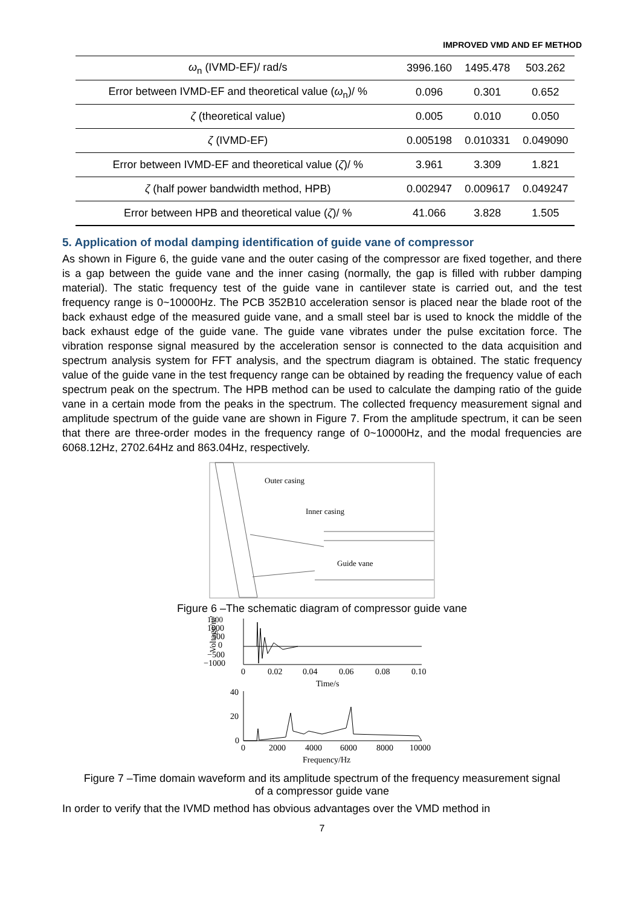IMPROVED VMD AND EF METHOD
| ω<sub>n</sub> (IVMD-EF)/ rad/s | 3996.160 | 1495.478 | 503.262 |
| Error between IVMD-EF and theoretical value ( ω<sub>n</sub>)/ % | 0.096 | 0.301 | 0.652 |
| ζ (theoretical value) | 0.005 | 0.010 | 0.050 |
| ζ (IVMD-EF) | 0.005198 | 0.010331 | 0.049090 |
| Error between IVMD-EF and theoretical value ( ζ )/ % | 3.961 | 3.309 | 1.821 |
| ζ (half power bandwidth method, HPB) | 0.002947 | 0.009617 | 0.049247 |
| Error between HPB and theoretical value ( ζ )/ % | 41.066 | 3.828 | 1.505 |
5. Application of modal damping identification of guide vane of compressor
As shown in Figure 6, the guide vane and the outer casing of the compressor are fixed together, and there is a gap between the guide vane and the inner casing (normally, the gap is filled with rubber damping material). The static frequency test of the guide vane in cantilever state is carried out, and the test frequency range is 0~10000Hz. The PCB 352B10 acceleration sensor is placed near the blade root of the back exhaust edge of the measured guide vane, and a small steel bar is used to knock the middle of the back exhaust edge of the guide vane. The guide vane vibrates under the pulse excitation force. The vibration response signal measured by the acceleration sensor is connected to the data acquisition and spectrum analysis system for FFT analysis, and the spectrum diagram is obtained. The static frequency value of the guide vane in the test frequency range can be obtained by reading the frequency value of each spectrum peak on the spectrum. The HPB method can be used to calculate the damping ratio of the guide vane in a certain mode from the peaks in the spectrum. The collected frequency measurement signal and amplitude spectrum of the guide vane are shown in Figure 7. From the amplitude spectrum, it can be seen that there are three-order modes in the frequency range of 0~10000Hz, and the modal frequencies are 6068.12Hz, 2702.64Hz and 863.04Hz, respectively.
Outer casing
Inner casing
Guide vane
Figure 6 –The schematic diagram of compressor guide vane
1500
1000
500
0
−500
−1000
0
0.02
0.04
0.06
0.08
0.10
Time/s
Voltage/mV
40
20
0
0
2000
4000
6000
8000
10000
Frequency/Hz
Figure 7 –Time domain waveform and its amplitude spectrum of the frequency measurement signal
of a compressor guide vane
In order to verify that the IVMD method has obvious advantages over the VMD method in
7